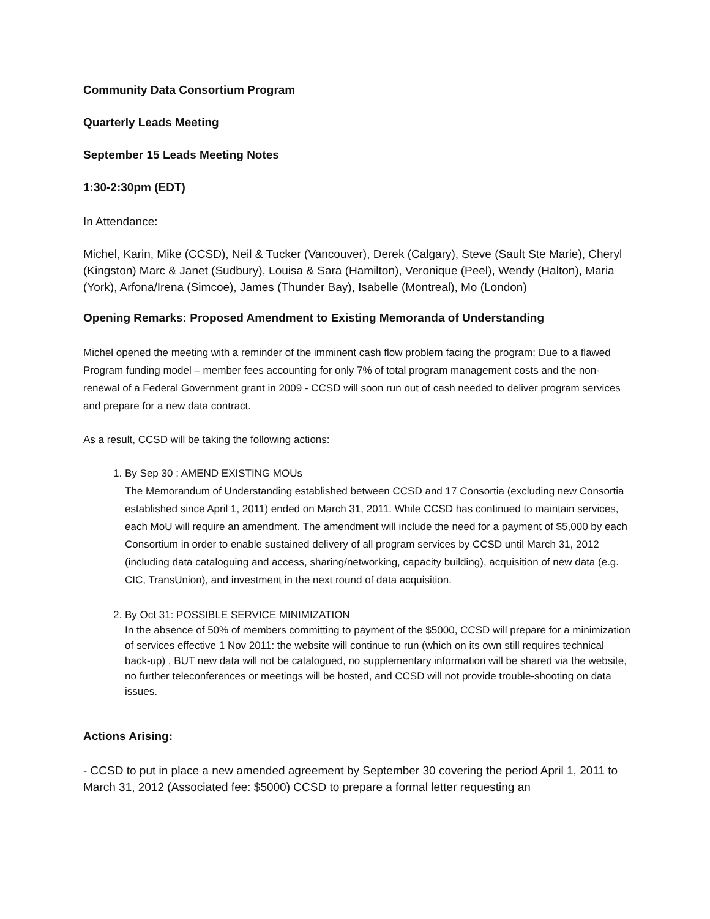Community Data Consortium Program
Quarterly Leads Meeting
September 15 Leads Meeting Notes
1:30-2:30pm (EDT)
In Attendance:
Michel, Karin, Mike (CCSD), Neil & Tucker (Vancouver), Derek (Calgary), Steve (Sault Ste Marie), Cheryl (Kingston) Marc & Janet (Sudbury), Louisa & Sara (Hamilton), Veronique (Peel), Wendy (Halton), Maria (York), Arfona/Irena (Simcoe), James (Thunder Bay), Isabelle (Montreal), Mo (London)
Opening Remarks: Proposed Amendment to Existing Memoranda of Understanding
Michel opened the meeting with a reminder of the imminent cash flow problem facing the program: Due to a flawed Program funding model – member fees accounting for only 7% of total program management costs and the non-renewal of a Federal Government grant in 2009 - CCSD will soon run out of cash needed to deliver program services and prepare for a new data contract.
As a result, CCSD will be taking the following actions:
1. By Sep 30 : AMEND EXISTING MOUs
The Memorandum of Understanding established between CCSD and 17 Consortia (excluding new Consortia established since April 1, 2011) ended on March 31, 2011. While CCSD has continued to maintain services, each MoU will require an amendment. The amendment will include the need for a payment of $5,000 by each Consortium in order to enable sustained delivery of all program services by CCSD until March 31, 2012 (including data cataloguing and access, sharing/networking, capacity building), acquisition of new data (e.g. CIC, TransUnion), and investment in the next round of data acquisition.
2. By Oct 31: POSSIBLE SERVICE MINIMIZATION
In the absence of 50% of members committing to payment of the $5000, CCSD will prepare for a minimization of services effective 1 Nov 2011: the website will continue to run (which on its own still requires technical back-up) , BUT new data will not be catalogued, no supplementary information will be shared via the website, no further teleconferences or meetings will be hosted, and CCSD will not provide trouble-shooting on data issues.
Actions Arising:
- CCSD to put in place a new amended agreement by September 30 covering the period April 1, 2011 to March 31, 2012 (Associated fee: $5000) CCSD to prepare a formal letter requesting an